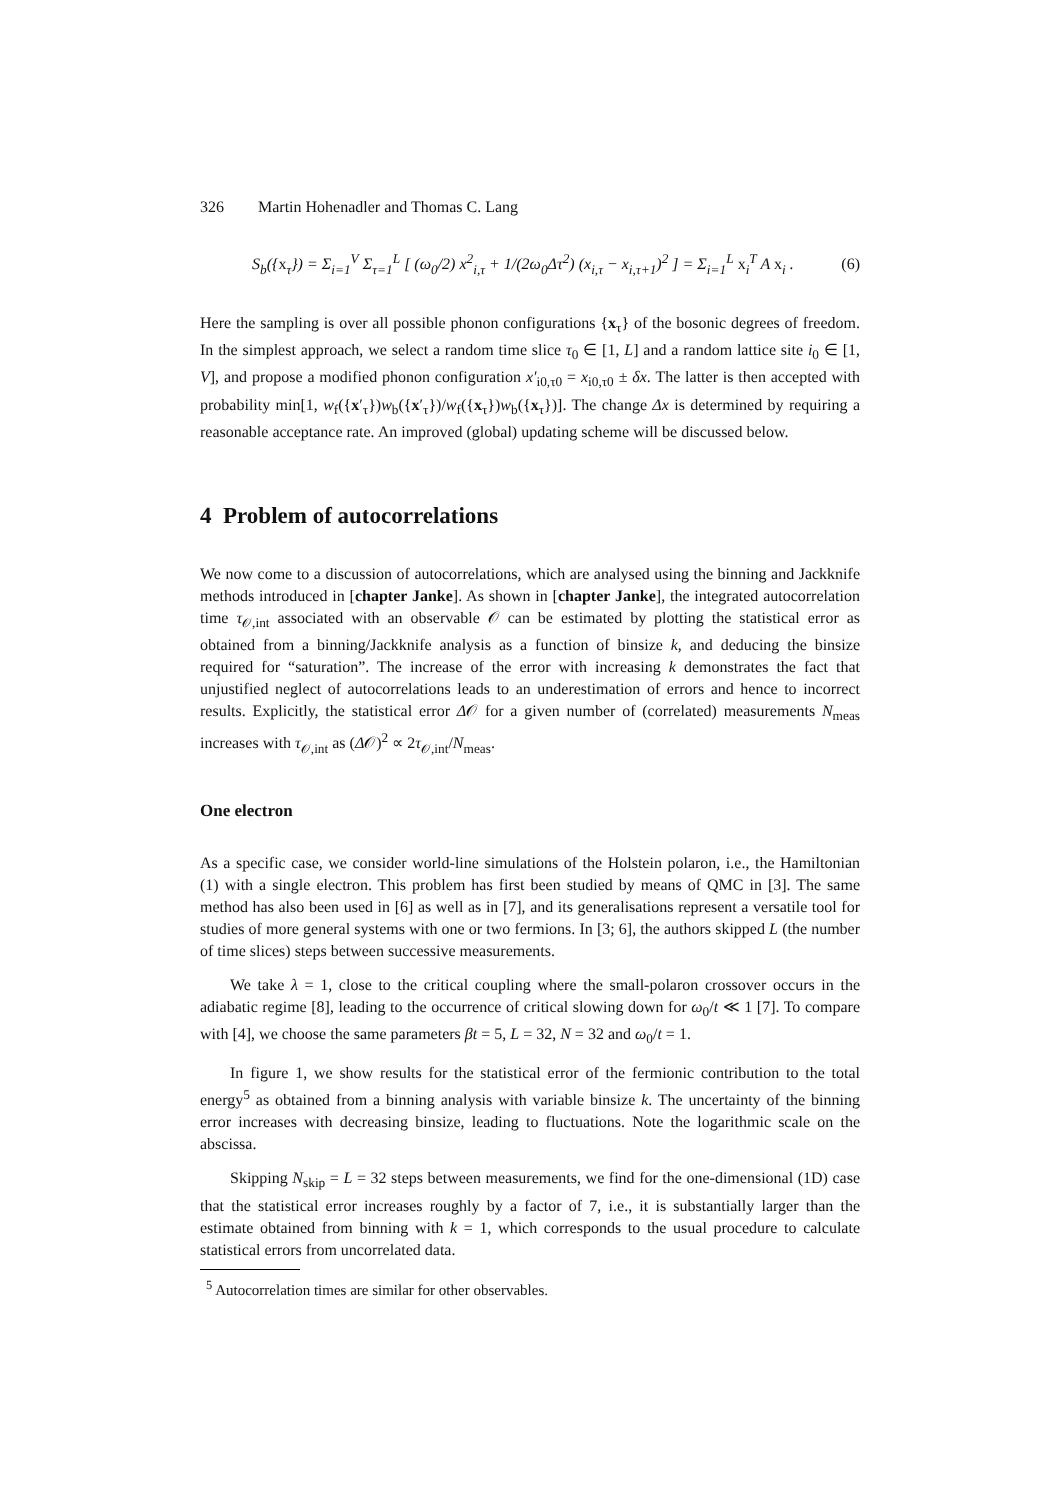326 Martin Hohenadler and Thomas C. Lang
S<sub>b</sub>({x<sub>τ</sub>}) = Σ<sub>i=1</sub><sup>V</sup> Σ<sub>τ=1</sub><sup>L</sup> [ (ω<sub>0</sub>/2) x<sup>2</sup><sub>i,τ</sub> + 1/(2ω<sub>0</sub>Δτ<sup>2</sup>) (x<sub>i,τ</sub> − x<sub>i,τ+1</sub>)<sup>2</sup> ] = Σ<sub>i=1</sub><sup>L</sup> x<sub>i</sub><sup>T</sup> A x<sub>i</sub> . (6)
Here the sampling is over all possible phonon configurations {x<sub>τ</sub>} of the bosonic degrees of freedom. In the simplest approach, we select a random time slice τ<sub>0</sub> ∈ [1, L] and a random lattice site i<sub>0</sub> ∈ [1, V], and propose a modified phonon configuration x′<sub>i0,τ0</sub> = x<sub>i0,τ0</sub> ± δx. The latter is then accepted with probability min[1, w<sub>f</sub>({x′<sub>τ</sub>})w<sub>b</sub>({x′<sub>τ</sub>})/w<sub>f</sub>({x<sub>τ</sub>})w<sub>b</sub>({x<sub>τ</sub>})]. The change Δx is determined by requiring a reasonable acceptance rate. An improved (global) updating scheme will be discussed below.
4 Problem of autocorrelations
We now come to a discussion of autocorrelations, which are analysed using the binning and Jackknife methods introduced in [chapter Janke]. As shown in [chapter Janke], the integrated autocorrelation time τ<sub>𝒪,int</sub> associated with an observable 𝒪 can be estimated by plotting the statistical error as obtained from a binning/Jackknife analysis as a function of binsize k, and deducing the binsize required for “saturation”. The increase of the error with increasing k demonstrates the fact that unjustified neglect of autocorrelations leads to an underestimation of errors and hence to incorrect results. Explicitly, the statistical error Δ𝒪 for a given number of (correlated) measurements N<sub>meas</sub> increases with τ<sub>𝒪,int</sub> as (Δ𝒪)<sup>2</sup> ∝ 2τ<sub>𝒪,int</sub>/N<sub>meas</sub>.
One electron
As a specific case, we consider world-line simulations of the Holstein polaron, i.e., the Hamiltonian (1) with a single electron. This problem has first been studied by means of QMC in [3]. The same method has also been used in [6] as well as in [7], and its generalisations represent a versatile tool for studies of more general systems with one or two fermions. In [3; 6], the authors skipped L (the number of time slices) steps between successive measurements.
We take λ = 1, close to the critical coupling where the small-polaron crossover occurs in the adiabatic regime [8], leading to the occurrence of critical slowing down for ω<sub>0</sub>/t ≪ 1 [7]. To compare with [4], we choose the same parameters βt = 5, L = 32, N = 32 and ω<sub>0</sub>/t = 1.
In figure 1, we show results for the statistical error of the fermionic contribution to the total energy<sup>5</sup> as obtained from a binning analysis with variable binsize k. The uncertainty of the binning error increases with decreasing binsize, leading to fluctuations. Note the logarithmic scale on the abscissa.
Skipping N<sub>skip</sub> = L = 32 steps between measurements, we find for the one-dimensional (1D) case that the statistical error increases roughly by a factor of 7, i.e., it is substantially larger than the estimate obtained from binning with k = 1, which corresponds to the usual procedure to calculate statistical errors from uncorrelated data.
<sup>5</sup> Autocorrelation times are similar for other observables.